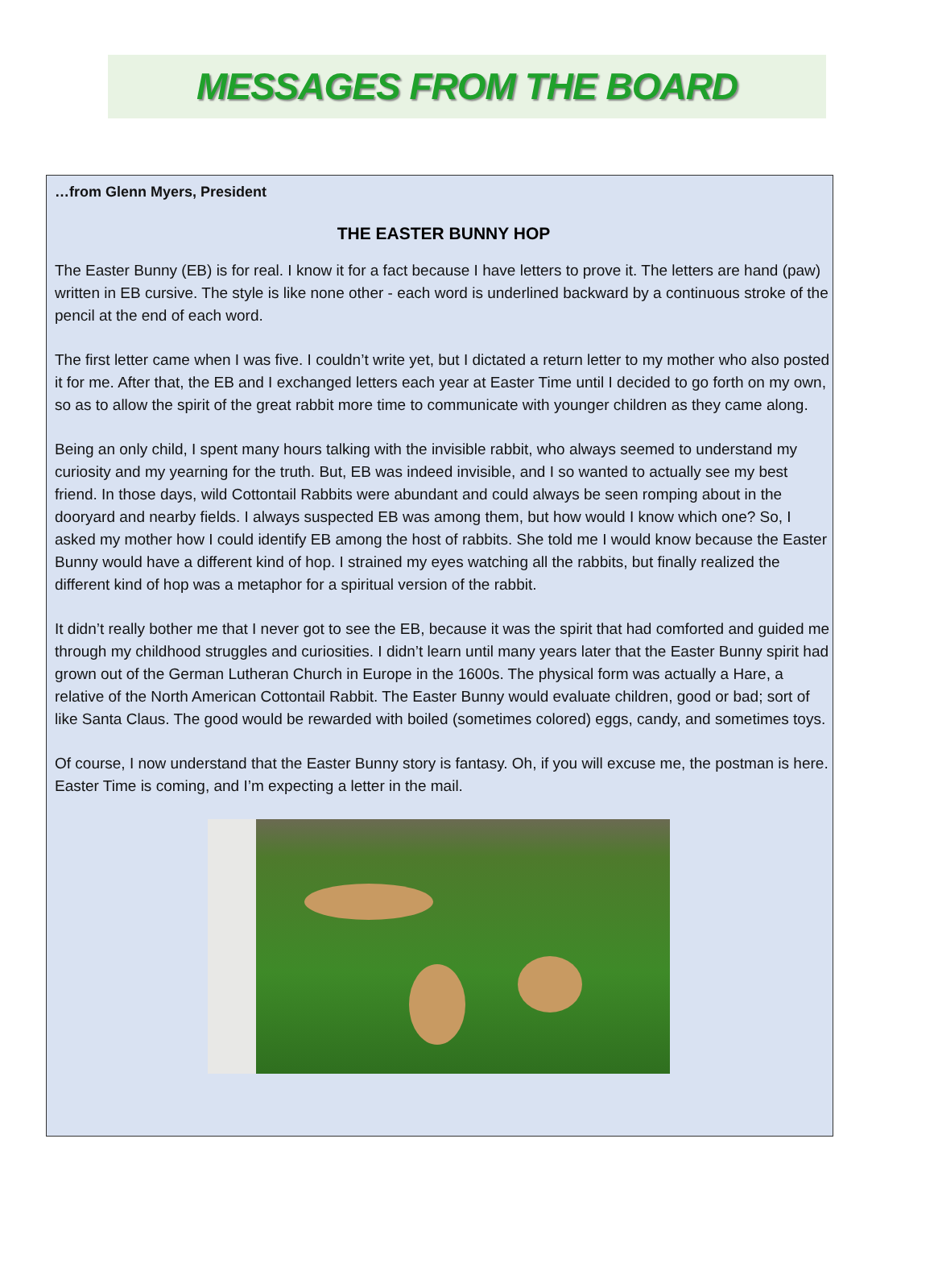MESSAGES FROM THE BOARD
…from Glenn Myers, President
THE EASTER BUNNY HOP
The Easter Bunny (EB) is for real. I know it for a fact because I have letters to prove it. The letters are hand (paw) written in EB cursive. The style is like none other - each word is underlined backward by a continuous stroke of the pencil at the end of each word.
The first letter came when I was five. I couldn’t write yet, but I dictated a return letter to my mother who also posted it for me. After that, the EB and I exchanged letters each year at Easter Time until I decided to go forth on my own, so as to allow the spirit of the great rabbit more time to communicate with younger children as they came along.
Being an only child, I spent many hours talking with the invisible rabbit, who always seemed to understand my curiosity and my yearning for the truth. But, EB was indeed invisible, and I so wanted to actually see my best friend. In those days, wild Cottontail Rabbits were abundant and could always be seen romping about in the dooryard and nearby fields. I always suspected EB was among them, but how would I know which one? So, I asked my mother how I could identify EB among the host of rabbits. She told me I would know because the Easter Bunny would have a different kind of hop. I strained my eyes watching all the rabbits, but finally realized the different kind of hop was a metaphor for a spiritual version of the rabbit.
It didn’t really bother me that I never got to see the EB, because it was the spirit that had comforted and guided me through my childhood struggles and curiosities. I didn’t learn until many years later that the Easter Bunny spirit had grown out of the German Lutheran Church in Europe in the 1600s. The physical form was actually a Hare, a relative of the North American Cottontail Rabbit. The Easter Bunny would evaluate children, good or bad; sort of like Santa Claus. The good would be rewarded with boiled (sometimes colored) eggs, candy, and sometimes toys.
Of course, I now understand that the Easter Bunny story is fantasy. Oh, if you will excuse me, the postman is here. Easter Time is coming, and I’m expecting a letter in the mail.